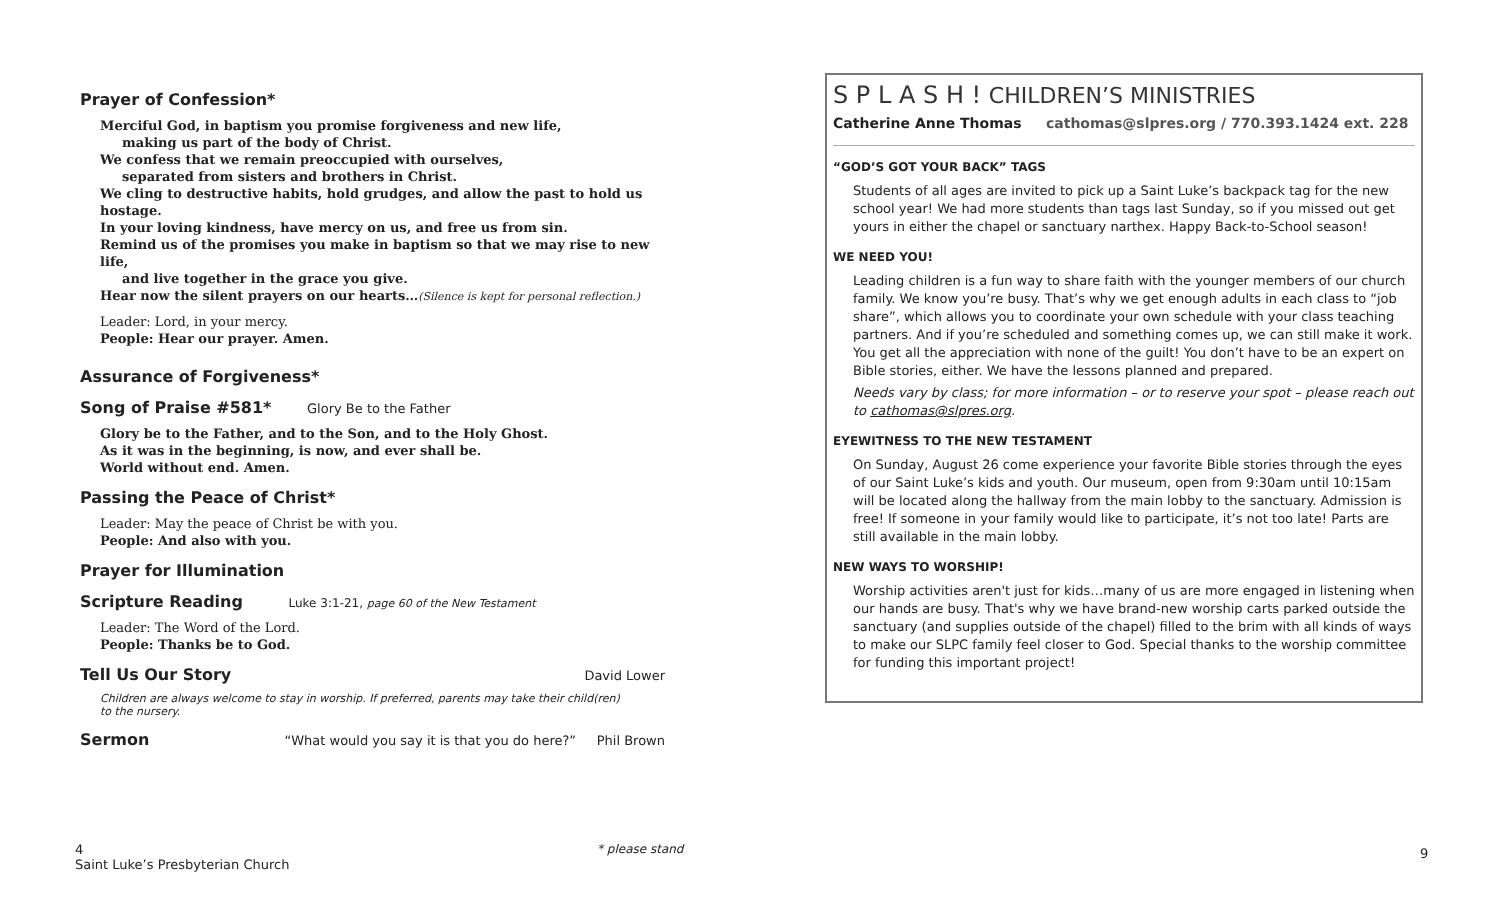Prayer of Confession*
Merciful God, in baptism you promise forgiveness and new life,
making us part of the body of Christ.
We confess that we remain preoccupied with ourselves,
separated from sisters and brothers in Christ.
We cling to destructive habits, hold grudges, and allow the past to hold us hostage.
In your loving kindness, have mercy on us, and free us from sin.
Remind us of the promises you make in baptism so that we may rise to new life,
and live together in the grace you give.
Hear now the silent prayers on our hearts…(Silence is kept for personal reflection.)
Leader: Lord, in your mercy.
People: Hear our prayer. Amen.
Assurance of Forgiveness*
Song of Praise #581* Glory Be to the Father
Glory be to the Father, and to the Son, and to the Holy Ghost.
As it was in the beginning, is now, and ever shall be.
World without end. Amen.
Passing the Peace of Christ*
Leader: May the peace of Christ be with you.
People: And also with you.
Prayer for Illumination
Scripture Reading Luke 3:1-21, page 60 of the New Testament
Leader: The Word of the Lord.
People: Thanks be to God.
Tell Us Our Story
David Lower
Children are always welcome to stay in worship. If preferred, parents may take their child(ren)
to the nursery.
Sermon
“What would you say it is that you do here?” Phil Brown
S P L A S H ! CHILDREN’S MINISTRIES
Catherine Anne Thomas cathomas@slpres.org / 770.393.1424 ext. 228
“GOD’S GOT YOUR BACK” TAGS
Students of all ages are invited to pick up a Saint Luke’s backpack tag for the new school year! We had more students than tags last Sunday, so if you missed out get yours in either the chapel or sanctuary narthex. Happy Back-to-School season!
WE NEED YOU!
Leading children is a fun way to share faith with the younger members of our church family. We know you’re busy. That’s why we get enough adults in each class to “job share”, which allows you to coordinate your own schedule with your class teaching partners. And if you’re scheduled and something comes up, we can still make it work. You get all the appreciation with none of the guilt! You don’t have to be an expert on Bible stories, either. We have the lessons planned and prepared.
Needs vary by class; for more information – or to reserve your spot – please reach out to cathomas@slpres.org.
EYEWITNESS TO THE NEW TESTAMENT
On Sunday, August 26 come experience your favorite Bible stories through the eyes of our Saint Luke’s kids and youth. Our museum, open from 9:30am until 10:15am will be located along the hallway from the main lobby to the sanctuary. Admission is free! If someone in your family would like to participate, it’s not too late! Parts are still available in the main lobby.
NEW WAYS TO WORSHIP!
Worship activities aren't just for kids…many of us are more engaged in listening when our hands are busy. That's why we have brand-new worship carts parked outside the sanctuary (and supplies outside of the chapel) filled to the brim with all kinds of ways to make our SLPC family feel closer to God. Special thanks to the worship committee for funding this important project!
4
Saint Luke’s Presbyterian Church
* please stand 9